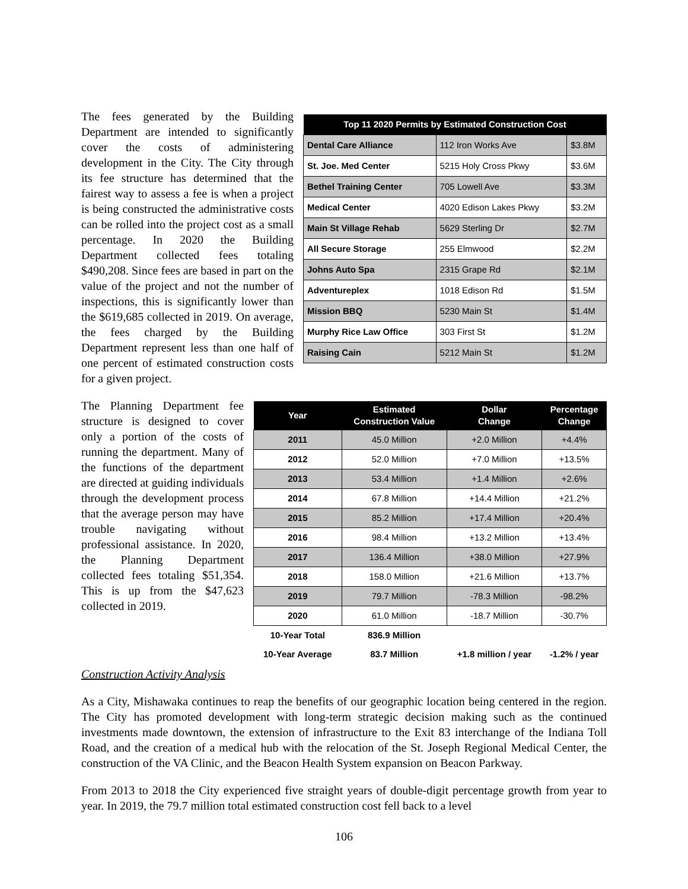| Top 11 2020 Permits by Estimated Construction Cost | | |
| --- | --- | --- |
| Dental Care Alliance | 112 Iron Works Ave | $3.8M |
| St. Joe. Med Center | 5215 Holy Cross Pkwy | $3.6M |
| Bethel Training Center | 705 Lowell Ave | $3.3M |
| Medical Center | 4020 Edison Lakes Pkwy | $3.2M |
| Main St Village Rehab | 5629 Sterling Dr | $2.7M |
| All Secure Storage | 255 Elmwood | $2.2M |
| Johns Auto Spa | 2315 Grape Rd | $2.1M |
| Adventureplex | 1018 Edison Rd | $1.5M |
| Mission BBQ | 5230 Main St | $1.4M |
| Murphy Rice Law Office | 303 First St | $1.2M |
| Raising Cain | 5212 Main St | $1.2M |
The fees generated by the Building Department are intended to significantly cover the costs of administering development in the City. The City through its fee structure has determined that the fairest way to assess a fee is when a project is being constructed the administrative costs can be rolled into the project cost as a small percentage. In 2020 the Building Department collected fees totaling $490,208. Since fees are based in part on the value of the project and not the number of inspections, this is significantly lower than the $619,685 collected in 2019. On average, the fees charged by the Building Department represent less than one half of one percent of estimated construction costs for a given project.
| Year | Estimated Construction Value | Dollar Change | Percentage Change |
| --- | --- | --- | --- |
| 2011 | 45.0 Million | +2.0 Million | +4.4% |
| 2012 | 52.0 Million | +7.0 Million | +13.5% |
| 2013 | 53.4 Million | +1.4 Million | +2.6% |
| 2014 | 67.8 Million | +14.4 Million | +21.2% |
| 2015 | 85.2 Million | +17.4 Million | +20.4% |
| 2016 | 98.4 Million | +13.2 Million | +13.4% |
| 2017 | 136.4 Million | +38.0 Million | +27.9% |
| 2018 | 158.0 Million | +21.6 Million | +13.7% |
| 2019 | 79.7 Million | -78.3 Million | -98.2% |
| 2020 | 61.0 Million | -18.7 Million | -30.7% |
| 10-Year Total | 836.9 Million | | |
| 10-Year Average | 83.7 Million | +1.8 million / year | -1.2% / year |
The Planning Department fee structure is designed to cover only a portion of the costs of running the department. Many of the functions of the department are directed at guiding individuals through the development process that the average person may have trouble navigating without professional assistance. In 2020, the Planning Department collected fees totaling $51,354. This is up from the $47,623 collected in 2019.
Construction Activity Analysis
As a City, Mishawaka continues to reap the benefits of our geographic location being centered in the region. The City has promoted development with long-term strategic decision making such as the continued investments made downtown, the extension of infrastructure to the Exit 83 interchange of the Indiana Toll Road, and the creation of a medical hub with the relocation of the St. Joseph Regional Medical Center, the construction of the VA Clinic, and the Beacon Health System expansion on Beacon Parkway.
From 2013 to 2018 the City experienced five straight years of double-digit percentage growth from year to year. In 2019, the 79.7 million total estimated construction cost fell back to a level
106